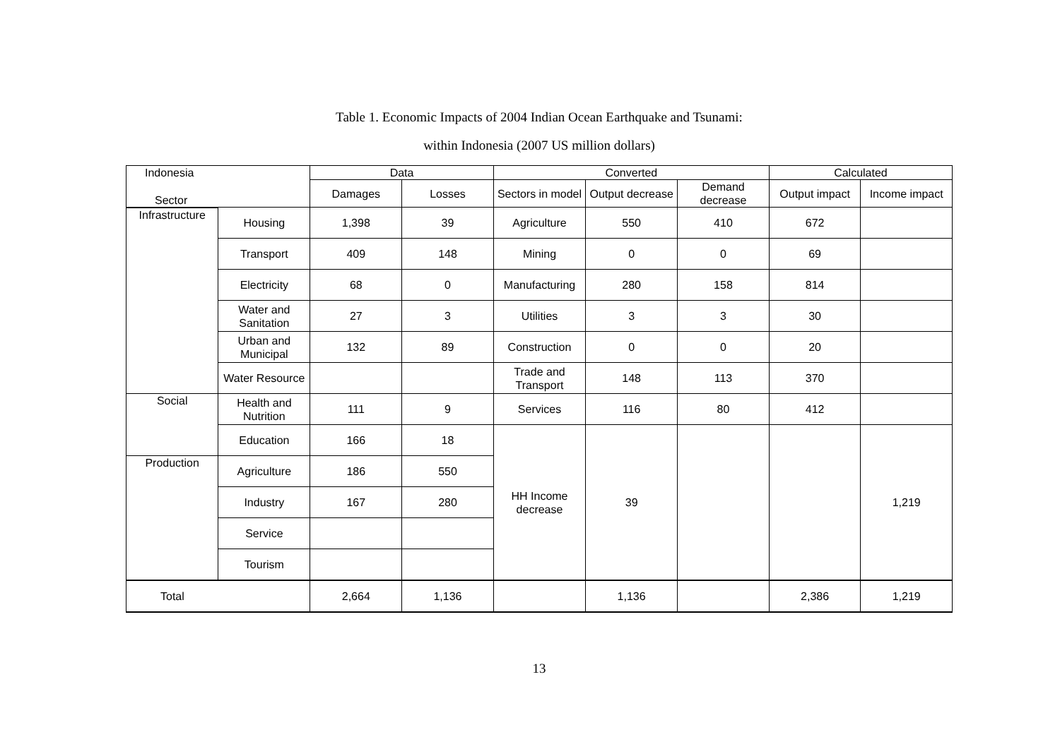Table 1. Economic Impacts of 2004 Indian Ocean Earthquake and Tsunami:
within Indonesia (2007 US million dollars)
| Indonesia | | Data | | Converted | | | Calculated | |
| --- | --- | --- | --- | --- | --- | --- | --- | --- |
| Sector | | Damages | Losses | Sectors in model | Output decrease | Demand decrease | Output impact | Income impact |
| Infrastructure | Housing | 1,398 | 39 | Agriculture | 550 | 410 | 672 | |
| | Transport | 409 | 148 | Mining | 0 | 0 | 69 | |
| | Electricity | 68 | 0 | Manufacturing | 280 | 158 | 814 | |
| | Water and Sanitation | 27 | 3 | Utilities | 3 | 3 | 30 | |
| | Urban and Municipal | 132 | 89 | Construction | 0 | 0 | 20 | |
| | Water Resource | | | Trade and Transport | 148 | 113 | 370 | |
| Social | Health and Nutrition | 111 | 9 | Services | 116 | 80 | 412 | |
| | Education | 166 | 18 | HH Income decrease | 39 | | | 1,219 |
| Production | Agriculture | 186 | 550 | | | | | |
| | Industry | 167 | 280 | | | | | |
| | Service | | | | | | | |
| | Tourism | | | | | | | |
| Total | | 2,664 | 1,136 | | 1,136 | | 2,386 | 1,219 |
13